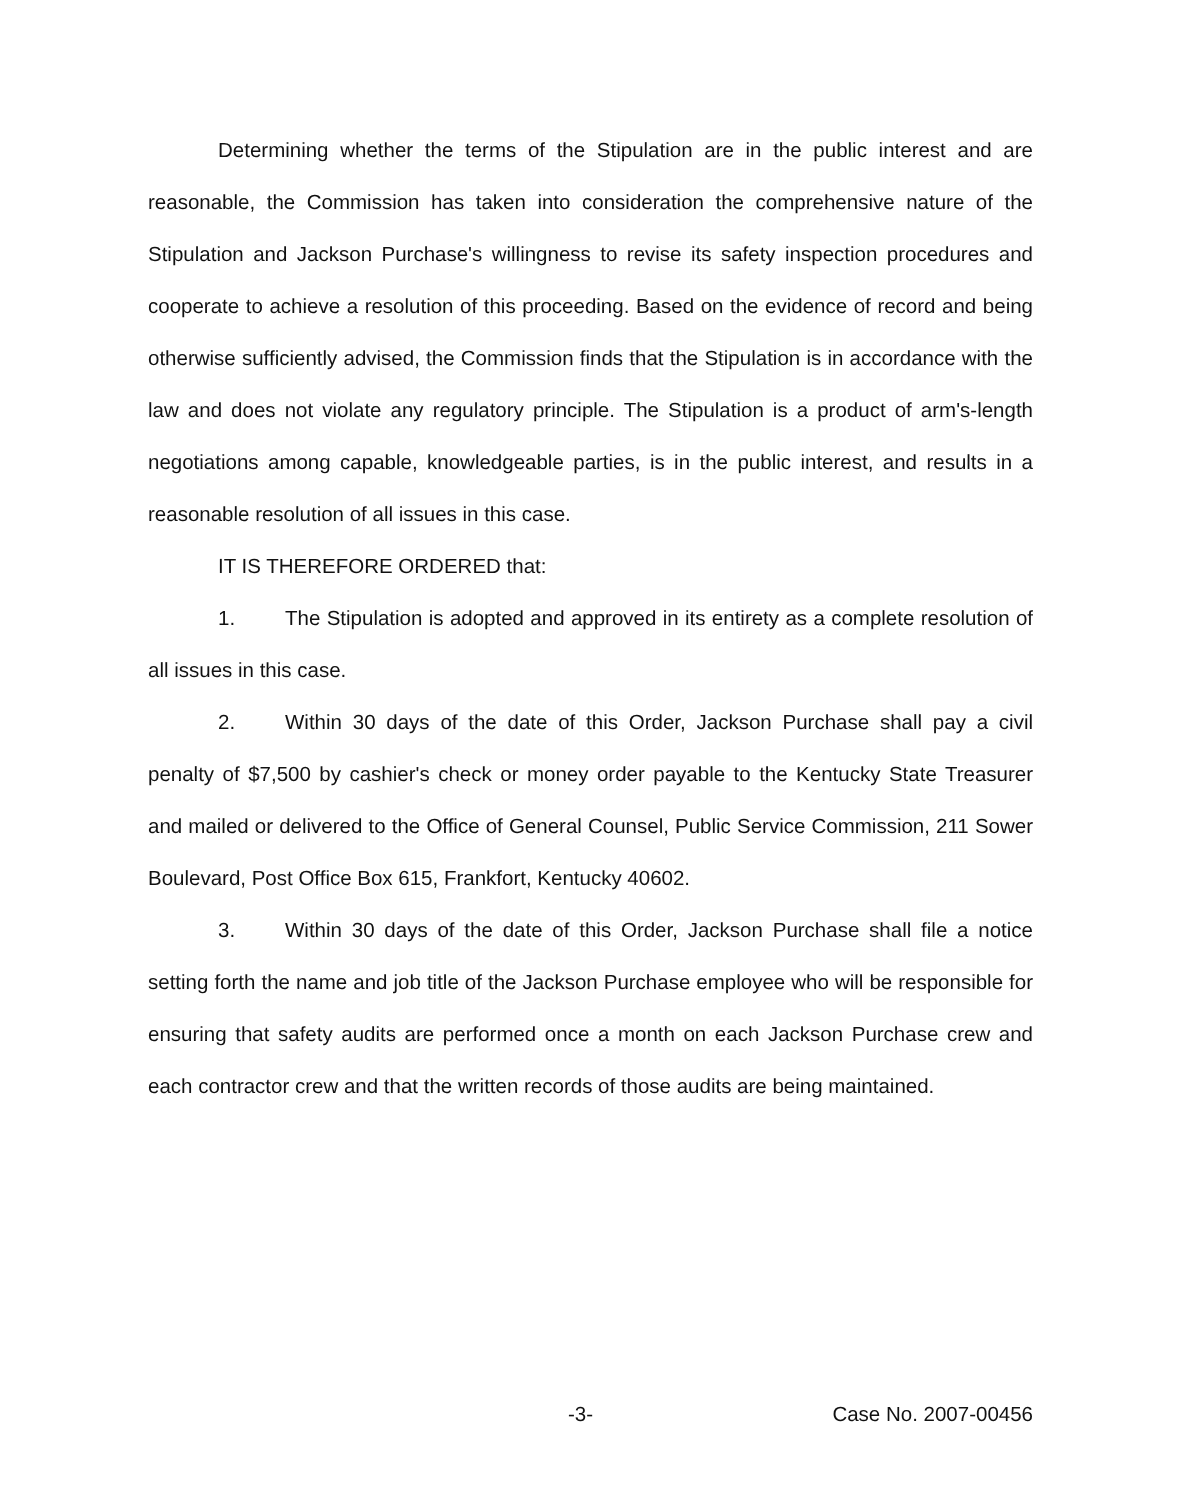Determining whether the terms of the Stipulation are in the public interest and are reasonable, the Commission has taken into consideration the comprehensive nature of the Stipulation and Jackson Purchase's willingness to revise its safety inspection procedures and cooperate to achieve a resolution of this proceeding. Based on the evidence of record and being otherwise sufficiently advised, the Commission finds that the Stipulation is in accordance with the law and does not violate any regulatory principle. The Stipulation is a product of arm's-length negotiations among capable, knowledgeable parties, is in the public interest, and results in a reasonable resolution of all issues in this case.
IT IS THEREFORE ORDERED that:
1. The Stipulation is adopted and approved in its entirety as a complete resolution of all issues in this case.
2. Within 30 days of the date of this Order, Jackson Purchase shall pay a civil penalty of $7,500 by cashier's check or money order payable to the Kentucky State Treasurer and mailed or delivered to the Office of General Counsel, Public Service Commission, 211 Sower Boulevard, Post Office Box 615, Frankfort, Kentucky 40602.
3. Within 30 days of the date of this Order, Jackson Purchase shall file a notice setting forth the name and job title of the Jackson Purchase employee who will be responsible for ensuring that safety audits are performed once a month on each Jackson Purchase crew and each contractor crew and that the written records of those audits are being maintained.
-3- Case No. 2007-00456